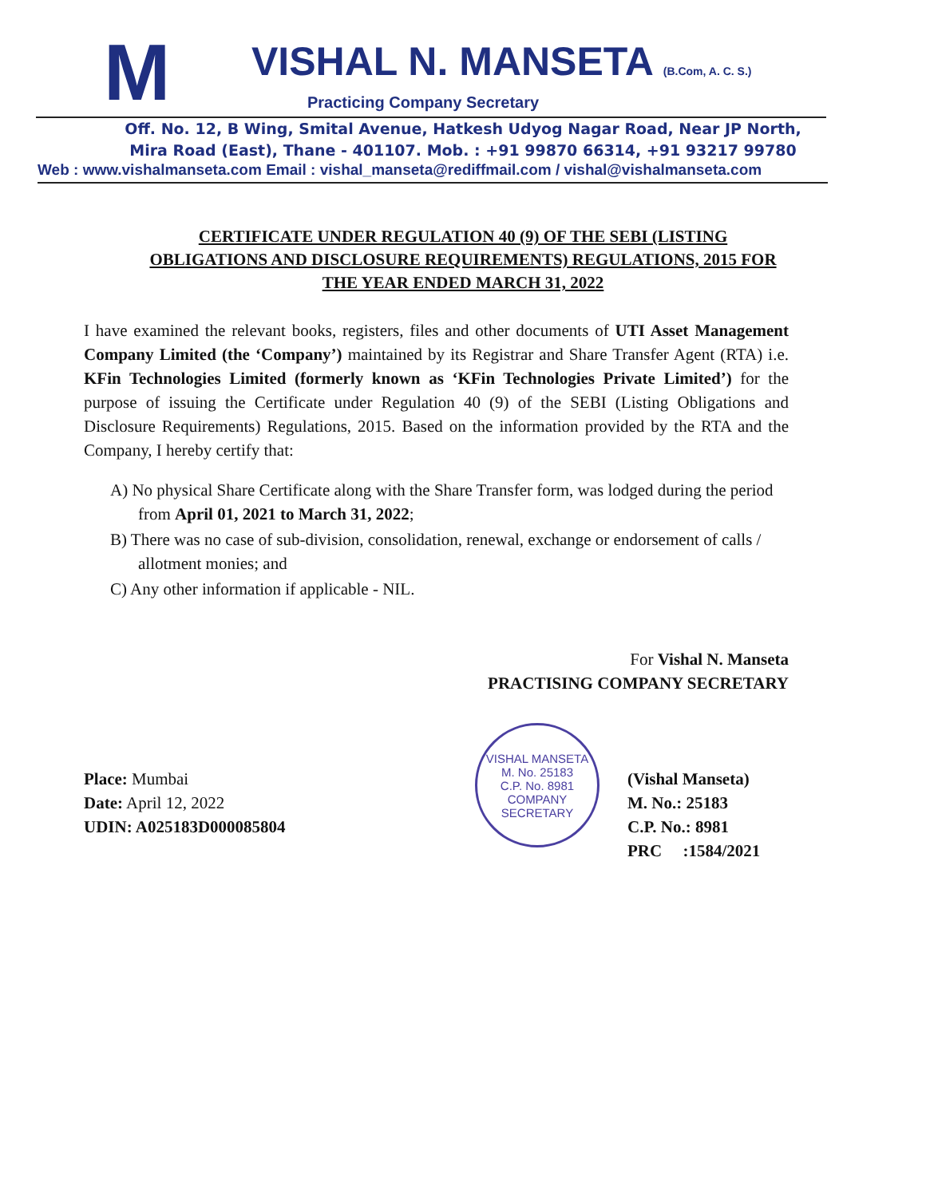M
VISHAL N. MANSETA (B.Com, A. C. S.)
Practicing Company Secretary
Off. No. 12, B Wing, Smital Avenue, Hatkesh Udyog Nagar Road, Near JP North,
Mira Road (East), Thane - 401107. Mob. : +91 99870 66314, +91 93217 99780
Web : www.vishalmanseta.com Email : vishal_manseta@rediffmail.com / vishal@vishalmanseta.com
CERTIFICATE UNDER REGULATION 40 (9) OF THE SEBI (LISTING OBLIGATIONS AND DISCLOSURE REQUIREMENTS) REGULATIONS, 2015 FOR THE YEAR ENDED MARCH 31, 2022
I have examined the relevant books, registers, files and other documents of UTI Asset Management Company Limited (the ‘Company’) maintained by its Registrar and Share Transfer Agent (RTA) i.e. KFin Technologies Limited (formerly known as ‘KFin Technologies Private Limited’) for the purpose of issuing the Certificate under Regulation 40 (9) of the SEBI (Listing Obligations and Disclosure Requirements) Regulations, 2015. Based on the information provided by the RTA and the Company, I hereby certify that:
A) No physical Share Certificate along with the Share Transfer form, was lodged during the period from April 01, 2021 to March 31, 2022;
B) There was no case of sub-division, consolidation, renewal, exchange or endorsement of calls / allotment monies; and
C) Any other information if applicable - NIL.
For Vishal N. Manseta
PRACTISING COMPANY SECRETARY
Place: Mumbai
Date: April 12, 2022
UDIN: A025183D000085804
VISHAL MANSETA
M. No. 25183
C.P. No. 8981
COMPANY SECRETARY
(Vishal Manseta)
M. No.: 25183
C.P. No.: 8981
PRC :1584/2021